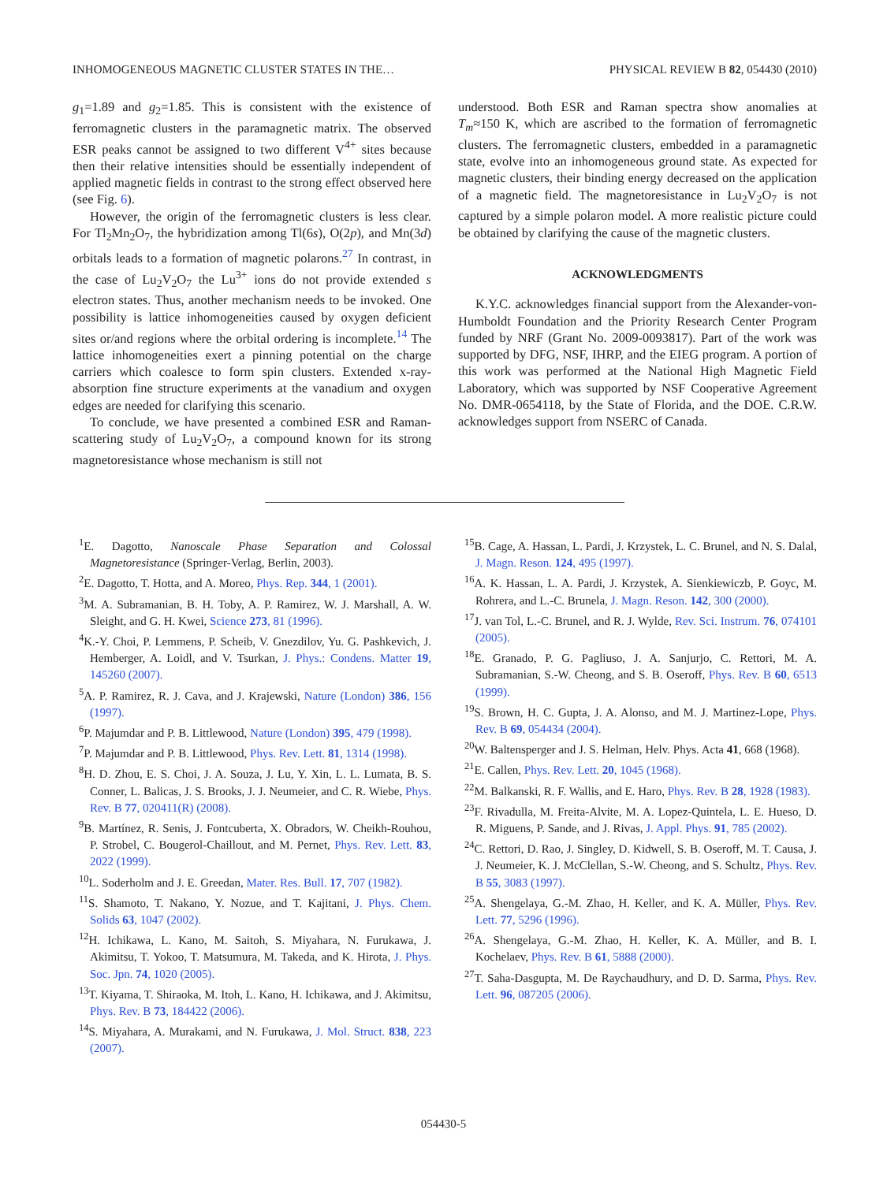INHOMOGENEOUS MAGNETIC CLUSTER STATES IN THE… PHYSICAL REVIEW B 82, 054430 (2010)
g<sub>1</sub>=1.89 and g<sub>2</sub>=1.85. This is consistent with the existence of ferromagnetic clusters in the paramagnetic matrix. The observed ESR peaks cannot be assigned to two different V<sup>4+</sup> sites because then their relative intensities should be essentially independent of applied magnetic fields in contrast to the strong effect observed here (see Fig. 6).
However, the origin of the ferromagnetic clusters is less clear. For Tl<sub>2</sub>Mn<sub>2</sub>O<sub>7</sub>, the hybridization among Tl(6s), O(2p), and Mn(3d) orbitals leads to a formation of magnetic polarons.<sup>27</sup> In contrast, in the case of Lu<sub>2</sub>V<sub>2</sub>O<sub>7</sub> the Lu<sup>3+</sup> ions do not provide extended s electron states. Thus, another mechanism needs to be invoked. One possibility is lattice inhomogeneities caused by oxygen deficient sites or/and regions where the orbital ordering is incomplete.<sup>14</sup> The lattice inhomogeneities exert a pinning potential on the charge carriers which coalesce to form spin clusters. Extended x-ray-absorption fine structure experiments at the vanadium and oxygen edges are needed for clarifying this scenario.
To conclude, we have presented a combined ESR and Raman-scattering study of Lu<sub>2</sub>V<sub>2</sub>O<sub>7</sub>, a compound known for its strong magnetoresistance whose mechanism is still not
understood. Both ESR and Raman spectra show anomalies at T<sub>m</sub>≈150 K, which are ascribed to the formation of ferromagnetic clusters. The ferromagnetic clusters, embedded in a paramagnetic state, evolve into an inhomogeneous ground state. As expected for magnetic clusters, their binding energy decreased on the application of a magnetic field. The magnetoresistance in Lu<sub>2</sub>V<sub>2</sub>O<sub>7</sub> is not captured by a simple polaron model. A more realistic picture could be obtained by clarifying the cause of the magnetic clusters.
ACKNOWLEDGMENTS
K.Y.C. acknowledges financial support from the Alexander-von-Humboldt Foundation and the Priority Research Center Program funded by NRF (Grant No. 2009-0093817). Part of the work was supported by DFG, NSF, IHRP, and the EIEG program. A portion of this work was performed at the National High Magnetic Field Laboratory, which was supported by NSF Cooperative Agreement No. DMR-0654118, by the State of Florida, and the DOE. C.R.W. acknowledges support from NSERC of Canada.
<sup>1</sup> E. Dagotto, Nanoscale Phase Separation and Colossal Magnetoresistance (Springer-Verlag, Berlin, 2003).
<sup>2</sup> E. Dagotto, T. Hotta, and A. Moreo, Phys. Rep. 344, 1 (2001).
<sup>3</sup> M. A. Subramanian, B. H. Toby, A. P. Ramirez, W. J. Marshall, A. W. Sleight, and G. H. Kwei, Science 273, 81 (1996).
<sup>4</sup> K.-Y. Choi, P. Lemmens, P. Scheib, V. Gnezdilov, Yu. G. Pashkevich, J. Hemberger, A. Loidl, and V. Tsurkan, J. Phys.: Condens. Matter 19, 145260 (2007).
<sup>5</sup> A. P. Ramirez, R. J. Cava, and J. Krajewski, Nature (London) 386, 156 (1997).
<sup>6</sup> P. Majumdar and P. B. Littlewood, Nature (London) 395, 479 (1998).
<sup>7</sup> P. Majumdar and P. B. Littlewood, Phys. Rev. Lett. 81, 1314 (1998).
<sup>8</sup>H. D. Zhou, E. S. Choi, J. A. Souza, J. Lu, Y. Xin, L. L. Lumata, B. S. Conner, L. Balicas, J. S. Brooks, J. J. Neumeier, and C. R. Wiebe, Phys. Rev. B 77, 020411(R) (2008).
<sup>9</sup>B. Martínez, R. Senis, J. Fontcuberta, X. Obradors, W. Cheikh-Rouhou, P. Strobel, C. Bougerol-Chaillout, and M. Pernet, Phys. Rev. Lett. 83, 2022 (1999).
<sup>10</sup> L. Soderholm and J. E. Greedan, Mater. Res. Bull. 17, 707 (1982).
<sup>11</sup> S. Shamoto, T. Nakano, Y. Nozue, and T. Kajitani, J. Phys. Chem. Solids 63, 1047 (2002).
<sup>12</sup>H. Ichikawa, L. Kano, M. Saitoh, S. Miyahara, N. Furukawa, J. Akimitsu, T. Yokoo, T. Matsumura, M. Takeda, and K. Hirota, J. Phys. Soc. Jpn. 74, 1020 (2005).
<sup>13</sup> T. Kiyama, T. Shiraoka, M. Itoh, L. Kano, H. Ichikawa, and J. Akimitsu, Phys. Rev. B 73, 184422 (2006).
<sup>14</sup> S. Miyahara, A. Murakami, and N. Furukawa, J. Mol. Struct. 838, 223 (2007).
<sup>15</sup>B. Cage, A. Hassan, L. Pardi, J. Krzystek, L. C. Brunel, and N. S. Dalal, J. Magn. Reson. 124, 495 (1997).
<sup>16</sup> A. K. Hassan, L. A. Pardi, J. Krzystek, A. Sienkiewiczb, P. Goyc, M. Rohrera, and L.-C. Brunela, J. Magn. Reson. 142, 300 (2000).
<sup>17</sup> J. van Tol, L.-C. Brunel, and R. J. Wylde, Rev. Sci. Instrum. 76, 074101 (2005).
<sup>18</sup> E. Granado, P. G. Pagliuso, J. A. Sanjurjo, C. Rettori, M. A. Subramanian, S.-W. Cheong, and S. B. Oseroff, Phys. Rev. B 60, 6513 (1999).
<sup>19</sup>S. Brown, H. C. Gupta, J. A. Alonso, and M. J. Martinez-Lope, Phys. Rev. B 69, 054434 (2004).
<sup>20</sup> W. Baltensperger and J. S. Helman, Helv. Phys. Acta 41, 668 (1968).
<sup>21</sup> E. Callen, Phys. Rev. Lett. 20, 1045 (1968).
<sup>22</sup> M. Balkanski, R. F. Wallis, and E. Haro, Phys. Rev. B 28, 1928 (1983).
<sup>23</sup>F. Rivadulla, M. Freita-Alvite, M. A. Lopez-Quintela, L. E. Hueso, D. R. Miguens, P. Sande, and J. Rivas, J. Appl. Phys. 91, 785 (2002).
<sup>24</sup>C. Rettori, D. Rao, J. Singley, D. Kidwell, S. B. Oseroff, M. T. Causa, J. J. Neumeier, K. J. McClellan, S.-W. Cheong, and S. Schultz, Phys. Rev. B 55, 3083 (1997).
<sup>25</sup> A. Shengelaya, G.-M. Zhao, H. Keller, and K. A. Müller, Phys. Rev. Lett. 77, 5296 (1996).
<sup>26</sup> A. Shengelaya, G.-M. Zhao, H. Keller, K. A. Müller, and B. I. Kochelaev, Phys. Rev. B 61, 5888 (2000).
<sup>27</sup> T. Saha-Dasgupta, M. De Raychaudhury, and D. D. Sarma, Phys. Rev. Lett. 96, 087205 (2006).
054430-5